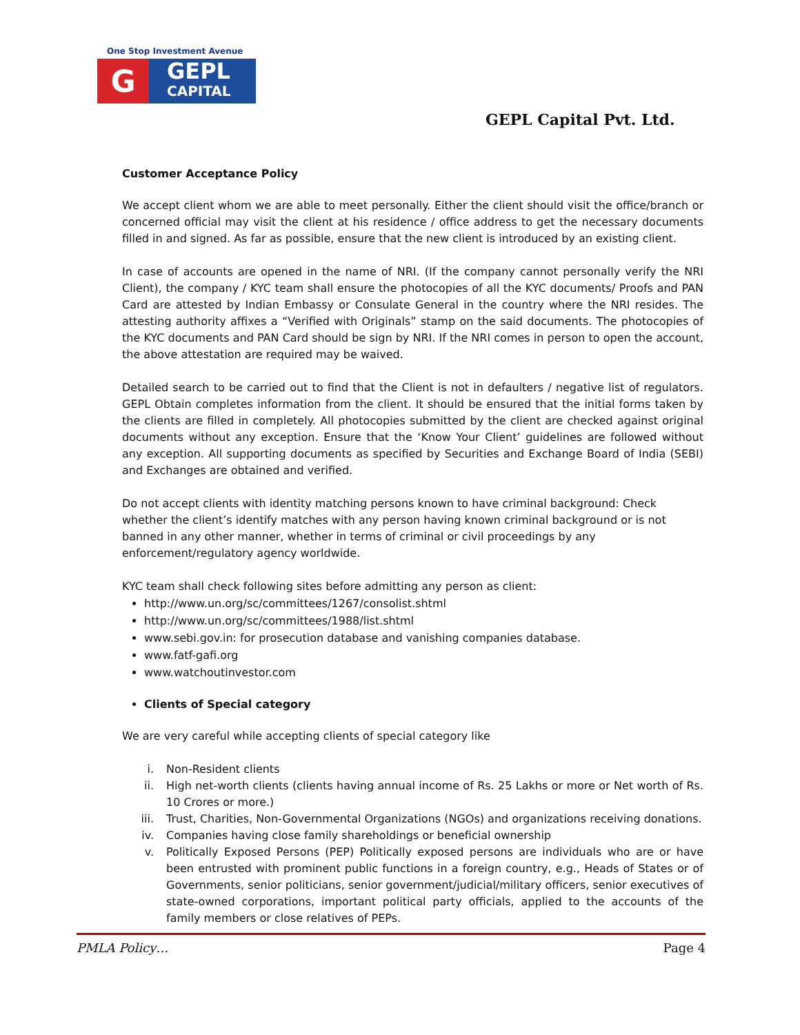One Stop Investment Avenue
G
GEPL
CAPITAL
GEPL Capital Pvt. Ltd.
Customer Acceptance Policy
We accept client whom we are able to meet personally. Either the client should visit the office/branch or concerned official may visit the client at his residence / office address to get the necessary documents filled in and signed. As far as possible, ensure that the new client is introduced by an existing client.
In case of accounts are opened in the name of NRI. (If the company cannot personally verify the NRI Client), the company / KYC team shall ensure the photocopies of all the KYC documents/ Proofs and PAN Card are attested by Indian Embassy or Consulate General in the country where the NRI resides. The attesting authority affixes a “Verified with Originals” stamp on the said documents. The photocopies of the KYC documents and PAN Card should be sign by NRI. If the NRI comes in person to open the account, the above attestation are required may be waived.
Detailed search to be carried out to find that the Client is not in defaulters / negative list of regulators. GEPL Obtain completes information from the client. It should be ensured that the initial forms taken by the clients are filled in completely. All photocopies submitted by the client are checked against original documents without any exception. Ensure that the ‘Know Your Client’ guidelines are followed without any exception. All supporting documents as specified by Securities and Exchange Board of India (SEBI) and Exchanges are obtained and verified.
Do not accept clients with identity matching persons known to have criminal background: Check whether the client’s identify matches with any person having known criminal background or is not banned in any other manner, whether in terms of criminal or civil proceedings by any enforcement/regulatory agency worldwide.
KYC team shall check following sites before admitting any person as client:
http://www.un.org/sc/committees/1267/consolist.shtml
http://www.un.org/sc/committees/1988/list.shtml
www.sebi.gov.in: for prosecution database and vanishing companies database.
www.fatf-gafi.org
www.watchoutinvestor.com
Clients of Special category
We are very careful while accepting clients of special category like
i. Non-Resident clients
ii. High net-worth clients (clients having annual income of Rs. 25 Lakhs or more or Net worth of Rs. 10 Crores or more.)
iii. Trust, Charities, Non-Governmental Organizations (NGOs) and organizations receiving donations.
iv. Companies having close family shareholdings or beneficial ownership
v. Politically Exposed Persons (PEP) Politically exposed persons are individuals who are or have been entrusted with prominent public functions in a foreign country, e.g., Heads of States or of Governments, senior politicians, senior government/judicial/military officers, senior executives of state-owned corporations, important political party officials, applied to the accounts of the family members or close relatives of PEPs.
PMLA Policy… Page 4